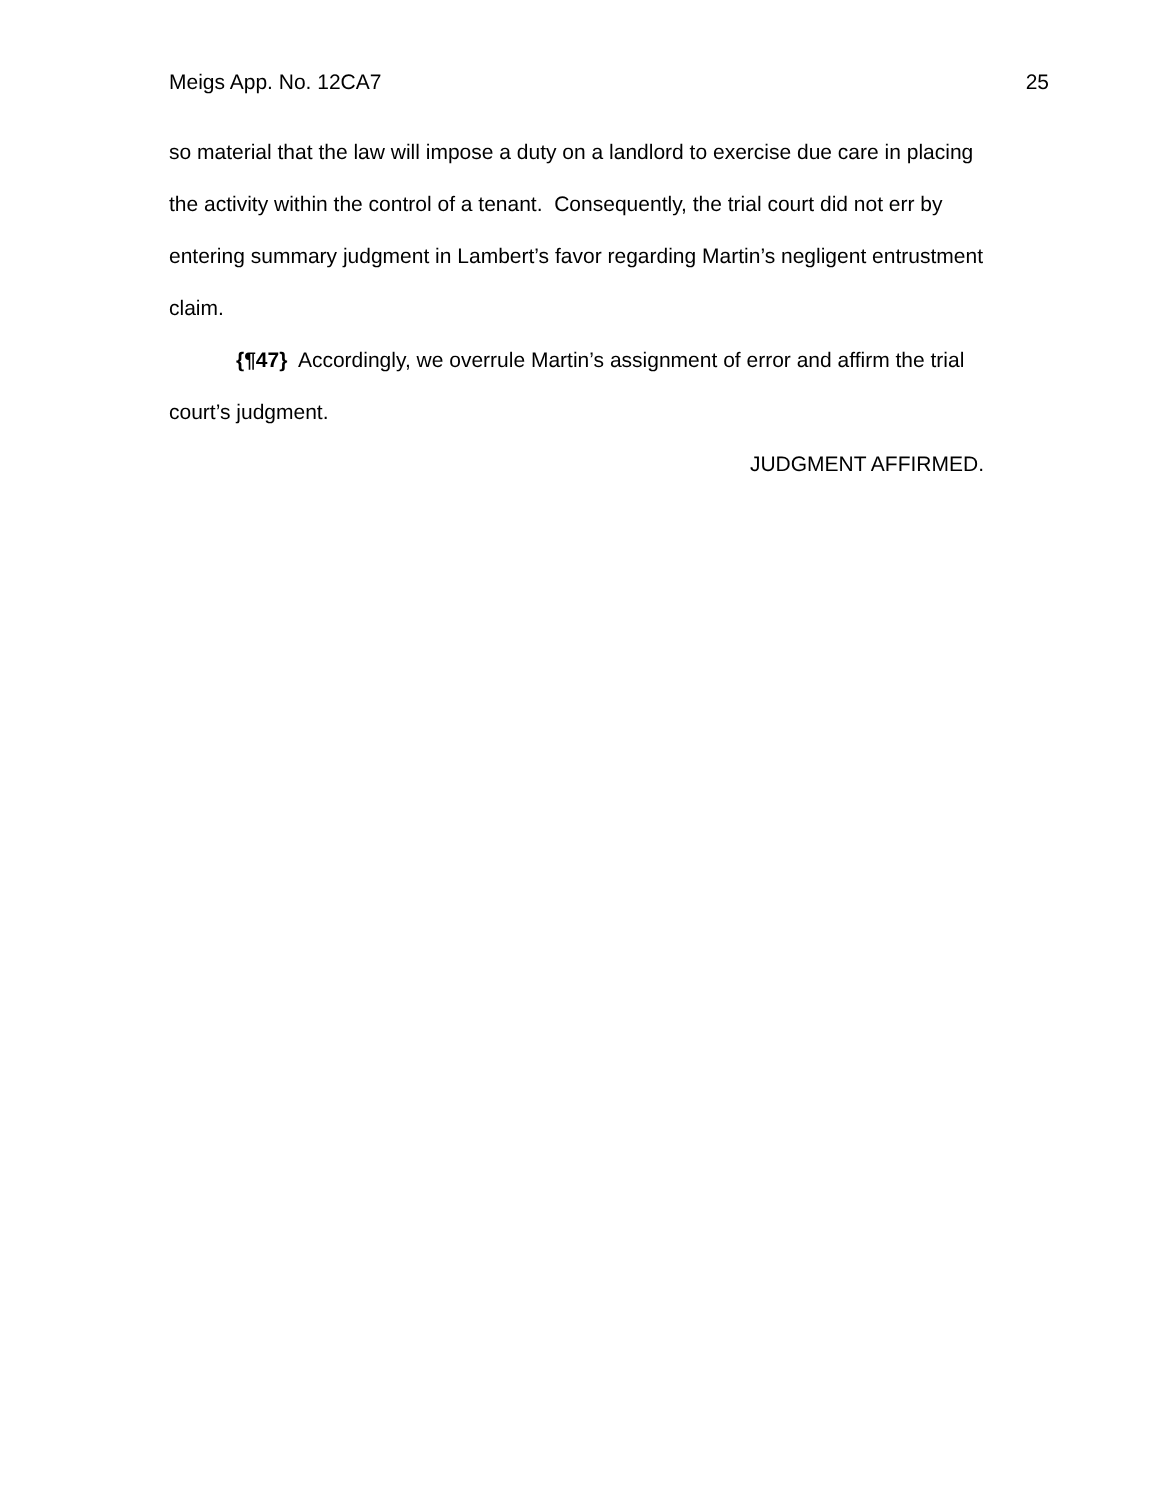Meigs App. No. 12CA7 25
so material that the law will impose a duty on a landlord to exercise due care in placing the activity within the control of a tenant. Consequently, the trial court did not err by entering summary judgment in Lambert’s favor regarding Martin’s negligent entrustment claim.
{¶47} Accordingly, we overrule Martin’s assignment of error and affirm the trial court’s judgment.
JUDGMENT AFFIRMED.